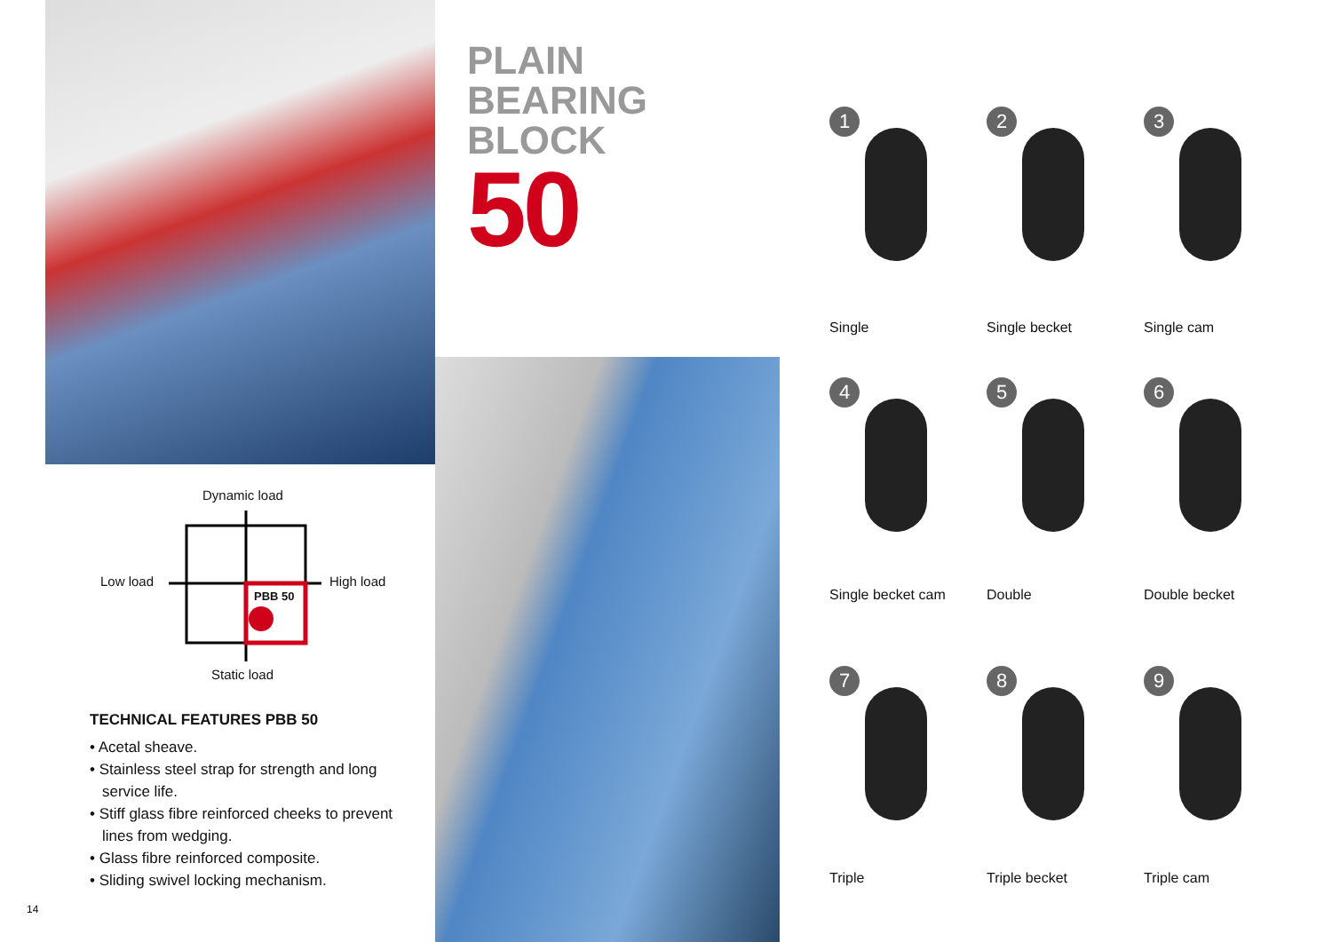Dynamic load
Low load High load
PBB 50
Static load
TECHNICAL FEATURES PBB 50
• Acetal sheave.
• Stainless steel strap for strength and long service life.
• Stiff glass fibre reinforced cheeks to prevent lines from wedging.
• Glass fibre reinforced composite.
• Sliding swivel locking mechanism.
14
PLAIN
BEARING
BLOCK
50
1
Single
2
Single becket
3
Single cam
4
Single becket cam
5
Double
6
Double becket
7
Triple
8
Triple becket
9
Triple cam